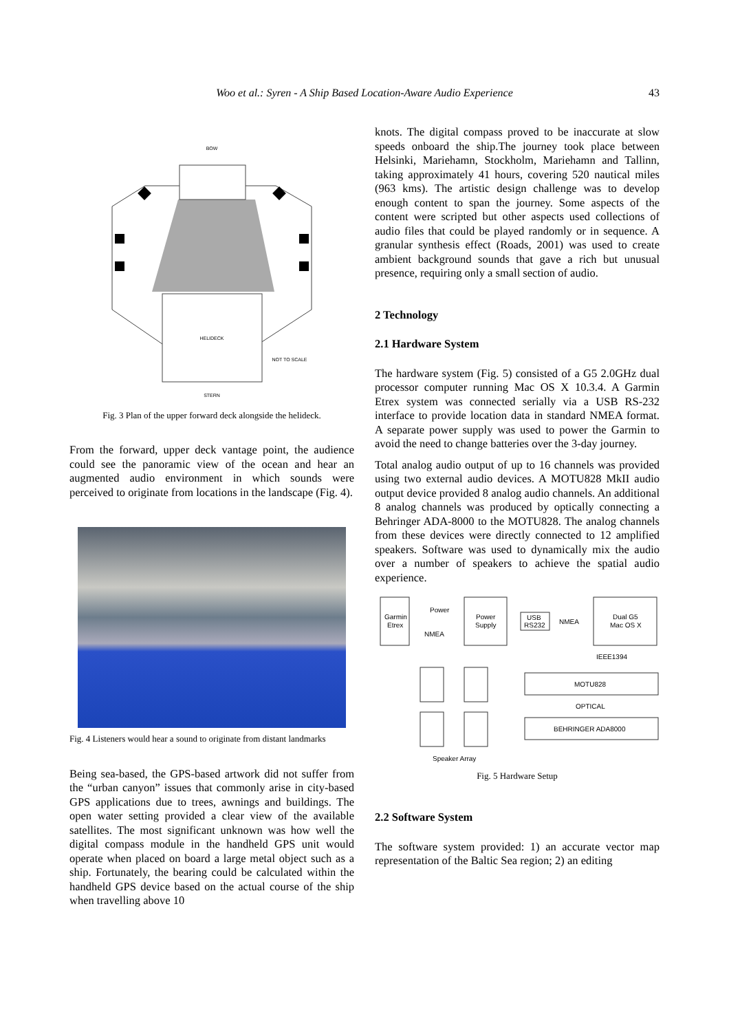Woo et al.: Syren - A Ship Based Location-Aware Audio Experience 43
BOW
HELIDECK
NOT TO SCALE
STERN
Fig. 3 Plan of the upper forward deck alongside the helideck.
From the forward, upper deck vantage point, the audience could see the panoramic view of the ocean and hear an augmented audio environment in which sounds were perceived to originate from locations in the landscape (Fig. 4).
Fig. 4 Listeners would hear a sound to originate from distant landmarks
Being sea-based, the GPS-based artwork did not suffer from the “urban canyon” issues that commonly arise in city-based GPS applications due to trees, awnings and buildings. The open water setting provided a clear view of the available satellites. The most significant unknown was how well the digital compass module in the handheld GPS unit would operate when placed on board a large metal object such as a ship. Fortunately, the bearing could be calculated within the handheld GPS device based on the actual course of the ship when travelling above 10
knots. The digital compass proved to be inaccurate at slow speeds onboard the ship.The journey took place between Helsinki, Mariehamn, Stockholm, Mariehamn and Tallinn, taking approximately 41 hours, covering 520 nautical miles (963 kms). The artistic design challenge was to develop enough content to span the journey. Some aspects of the content were scripted but other aspects used collections of audio files that could be played randomly or in sequence. A granular synthesis effect (Roads, 2001) was used to create ambient background sounds that gave a rich but unusual presence, requiring only a small section of audio.
2 Technology
2.1 Hardware System
The hardware system (Fig. 5) consisted of a G5 2.0GHz dual processor computer running Mac OS X 10.3.4. A Garmin Etrex system was connected serially via a USB RS-232 interface to provide location data in standard NMEA format. A separate power supply was used to power the Garmin to avoid the need to change batteries over the 3-day journey.
Total analog audio output of up to 16 channels was provided using two external audio devices. A MOTU828 MkII audio output device provided 8 analog audio channels. An additional 8 analog channels was produced by optically connecting a Behringer ADA-8000 to the MOTU828. The analog channels from these devices were directly connected to 12 amplified speakers. Software was used to dynamically mix the audio over a number of speakers to achieve the spatial audio experience.
Garmin
Etrex
Power
NMEA
Power
Supply
USB
RS232
NMEA
Dual G5
Mac OS X
IEEE1394
MOTU828
OPTICAL
BEHRINGER ADA8000
Speaker Array
Fig. 5 Hardware Setup
2.2 Software System
The software system provided: 1) an accurate vector map representation of the Baltic Sea region; 2) an editing